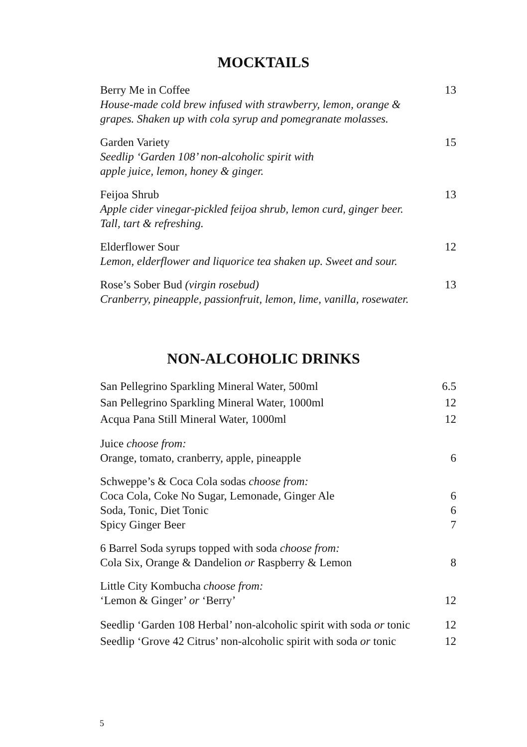MOCKTAILS
Berry Me in Coffee 13
House-made cold brew infused with strawberry, lemon, orange &
grapes. Shaken up with cola syrup and pomegranate molasses.
Garden Variety 15
Seedlip ‘Garden 108’ non-alcoholic spirit with
apple juice, lemon, honey & ginger.
Feijoa Shrub 13
Apple cider vinegar-pickled feijoa shrub, lemon curd, ginger beer.
Tall, tart & refreshing.
Elderflower Sour 12
Lemon, elderflower and liquorice tea shaken up. Sweet and sour.
Rose’s Sober Bud (virgin rosebud) 13
Cranberry, pineapple, passionfruit, lemon, lime, vanilla, rosewater.
NON-ALCOHOLIC DRINKS
San Pellegrino Sparkling Mineral Water, 500ml 6.5
San Pellegrino Sparkling Mineral Water, 1000ml 12
Acqua Pana Still Mineral Water, 1000ml 12
Juice choose from:
Orange, tomato, cranberry, apple, pineapple 6
Schweppe’s & Coca Cola sodas choose from:
Coca Cola, Coke No Sugar, Lemonade, Ginger Ale 6
Soda, Tonic, Diet Tonic 6
Spicy Ginger Beer 7
6 Barrel Soda syrups topped with soda choose from:
Cola Six, Orange & Dandelion or Raspberry & Lemon 8
Little City Kombucha choose from:
‘Lemon & Ginger’ or ‘Berry’ 12
Seedlip ‘Garden 108 Herbal’ non-alcoholic spirit with soda or tonic 12
Seedlip ‘Grove 42 Citrus’ non-alcoholic spirit with soda or tonic 12
5